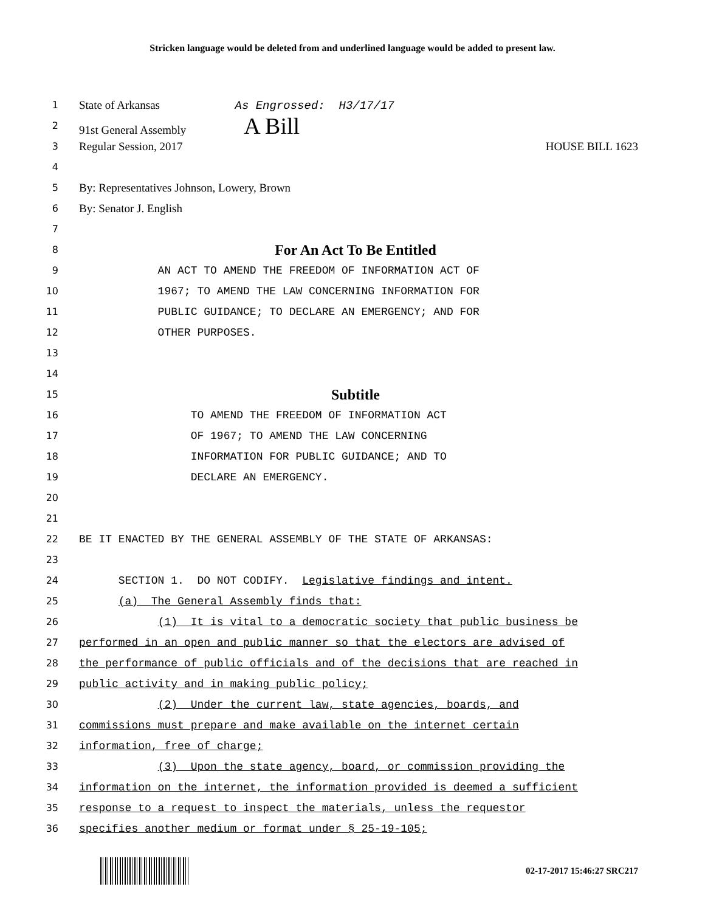Stricken language would be deleted from and underlined language would be added to present law.
1
State of Arkansas As Engrossed: H3/17/17
2
91st General Assembly A Bill
3
Regular Session, 2017 HOUSE BILL 1623
4
5
By: Representatives Johnson, Lowery, Brown
6
By: Senator J. English
7
8
For An Act To Be Entitled
9 AN ACT TO AMEND THE FREEDOM OF INFORMATION ACT OF
10 1967; TO AMEND THE LAW CONCERNING INFORMATION FOR
11 PUBLIC GUIDANCE; TO DECLARE AN EMERGENCY; AND FOR
12 OTHER PURPOSES.
13
14
15
Subtitle
16 TO AMEND THE FREEDOM OF INFORMATION ACT
17 OF 1967; TO AMEND THE LAW CONCERNING
18 INFORMATION FOR PUBLIC GUIDANCE; AND TO
19 DECLARE AN EMERGENCY.
20
21
22 BE IT ENACTED BY THE GENERAL ASSEMBLY OF THE STATE OF ARKANSAS:
23
24 SECTION 1. DO NOT CODIFY. Legislative findings and intent.
25 (a) The General Assembly finds that:
26 (1) It is vital to a democratic society that public business be
27 performed in an open and public manner so that the electors are advised of
28 the performance of public officials and of the decisions that are reached in
29 public activity and in making public policy;
30 (2) Under the current law, state agencies, boards, and
31 commissions must prepare and make available on the internet certain
32 information, free of charge;
33 (3) Upon the state agency, board, or commission providing the
34 information on the internet, the information provided is deemed a sufficient
35 response to a request to inspect the materials, unless the requestor
36 specifies another medium or format under § 25-19-105;
02-17-2017 15:46:27 SRC217